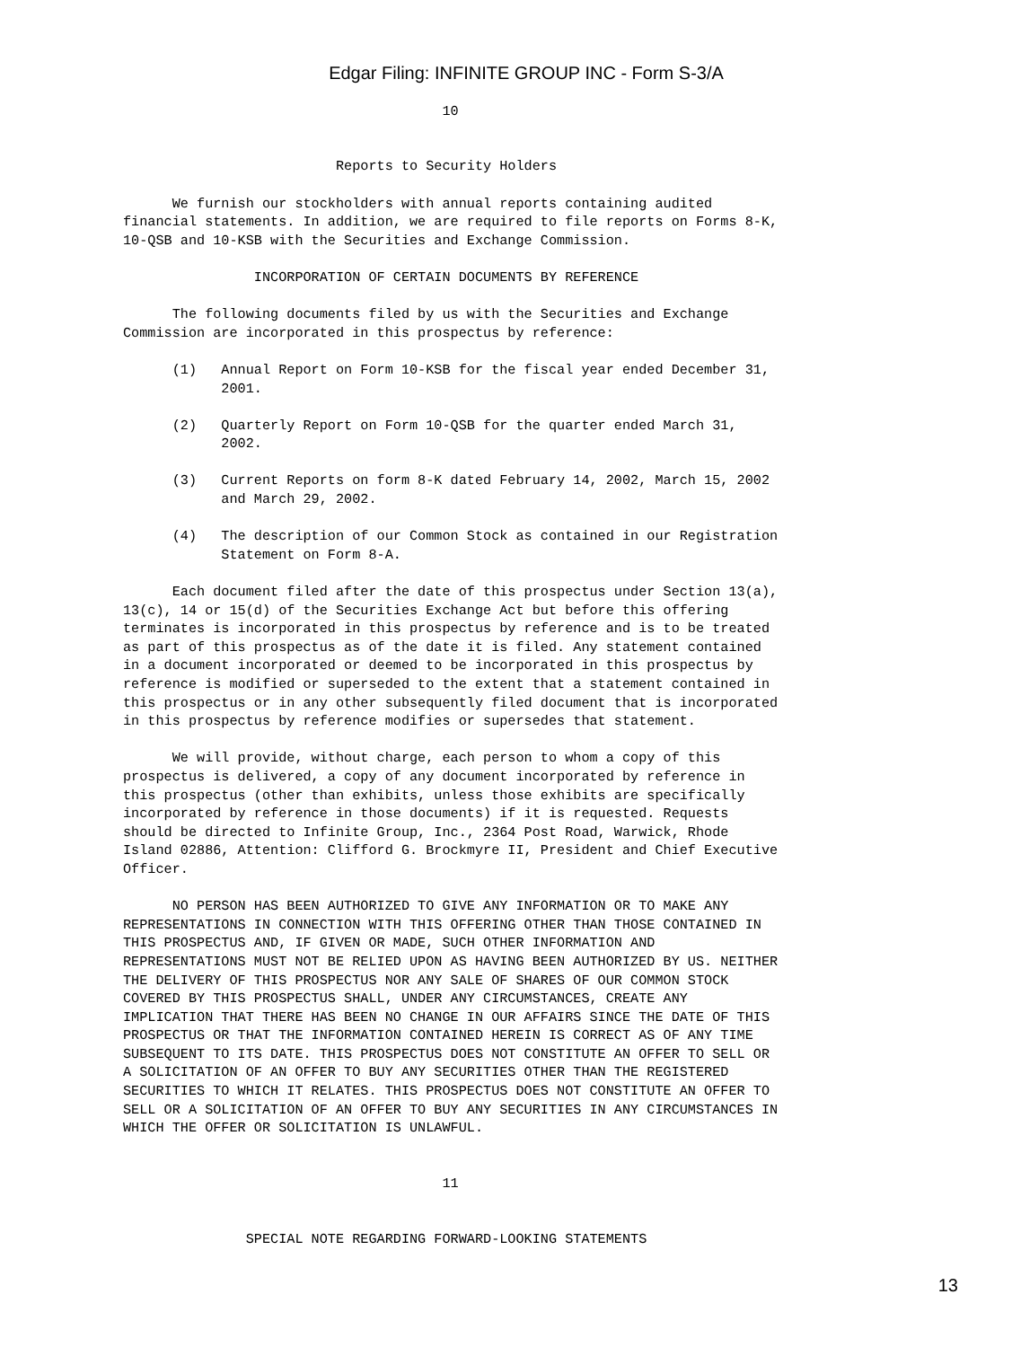Edgar Filing: INFINITE GROUP INC - Form S-3/A
                                       10


                          Reports to Security Holders

      We furnish our stockholders with annual reports containing audited
financial statements. In addition, we are required to file reports on Forms 8-K,
10-QSB and 10-KSB with the Securities and Exchange Commission.

                INCORPORATION OF CERTAIN DOCUMENTS BY REFERENCE

      The following documents filed by us with the Securities and Exchange
Commission are incorporated in this prospectus by reference:

      (1)   Annual Report on Form 10-KSB for the fiscal year ended December 31,
            2001.

      (2)   Quarterly Report on Form 10-QSB for the quarter ended March 31,
            2002.

      (3)   Current Reports on form 8-K dated February 14, 2002, March 15, 2002
            and March 29, 2002.

      (4)   The description of our Common Stock as contained in our Registration
            Statement on Form 8-A.

      Each document filed after the date of this prospectus under Section 13(a),
13(c), 14 or 15(d) of the Securities Exchange Act but before this offering
terminates is incorporated in this prospectus by reference and is to be treated
as part of this prospectus as of the date it is filed. Any statement contained
in a document incorporated or deemed to be incorporated in this prospectus by
reference is modified or superseded to the extent that a statement contained in
this prospectus or in any other subsequently filed document that is incorporated
in this prospectus by reference modifies or supersedes that statement.

      We will provide, without charge, each person to whom a copy of this
prospectus is delivered, a copy of any document incorporated by reference in
this prospectus (other than exhibits, unless those exhibits are specifically
incorporated by reference in those documents) if it is requested. Requests
should be directed to Infinite Group, Inc., 2364 Post Road, Warwick, Rhode
Island 02886, Attention: Clifford G. Brockmyre II, President and Chief Executive
Officer.

      NO PERSON HAS BEEN AUTHORIZED TO GIVE ANY INFORMATION OR TO MAKE ANY
REPRESENTATIONS IN CONNECTION WITH THIS OFFERING OTHER THAN THOSE CONTAINED IN
THIS PROSPECTUS AND, IF GIVEN OR MADE, SUCH OTHER INFORMATION AND
REPRESENTATIONS MUST NOT BE RELIED UPON AS HAVING BEEN AUTHORIZED BY US. NEITHER
THE DELIVERY OF THIS PROSPECTUS NOR ANY SALE OF SHARES OF OUR COMMON STOCK
COVERED BY THIS PROSPECTUS SHALL, UNDER ANY CIRCUMSTANCES, CREATE ANY
IMPLICATION THAT THERE HAS BEEN NO CHANGE IN OUR AFFAIRS SINCE THE DATE OF THIS
PROSPECTUS OR THAT THE INFORMATION CONTAINED HEREIN IS CORRECT AS OF ANY TIME
SUBSEQUENT TO ITS DATE. THIS PROSPECTUS DOES NOT CONSTITUTE AN OFFER TO SELL OR
A SOLICITATION OF AN OFFER TO BUY ANY SECURITIES OTHER THAN THE REGISTERED
SECURITIES TO WHICH IT RELATES. THIS PROSPECTUS DOES NOT CONSTITUTE AN OFFER TO
SELL OR A SOLICITATION OF AN OFFER TO BUY ANY SECURITIES IN ANY CIRCUMSTANCES IN
WHICH THE OFFER OR SOLICITATION IS UNLAWFUL.


                                       11


               SPECIAL NOTE REGARDING FORWARD-LOOKING STATEMENTS
13